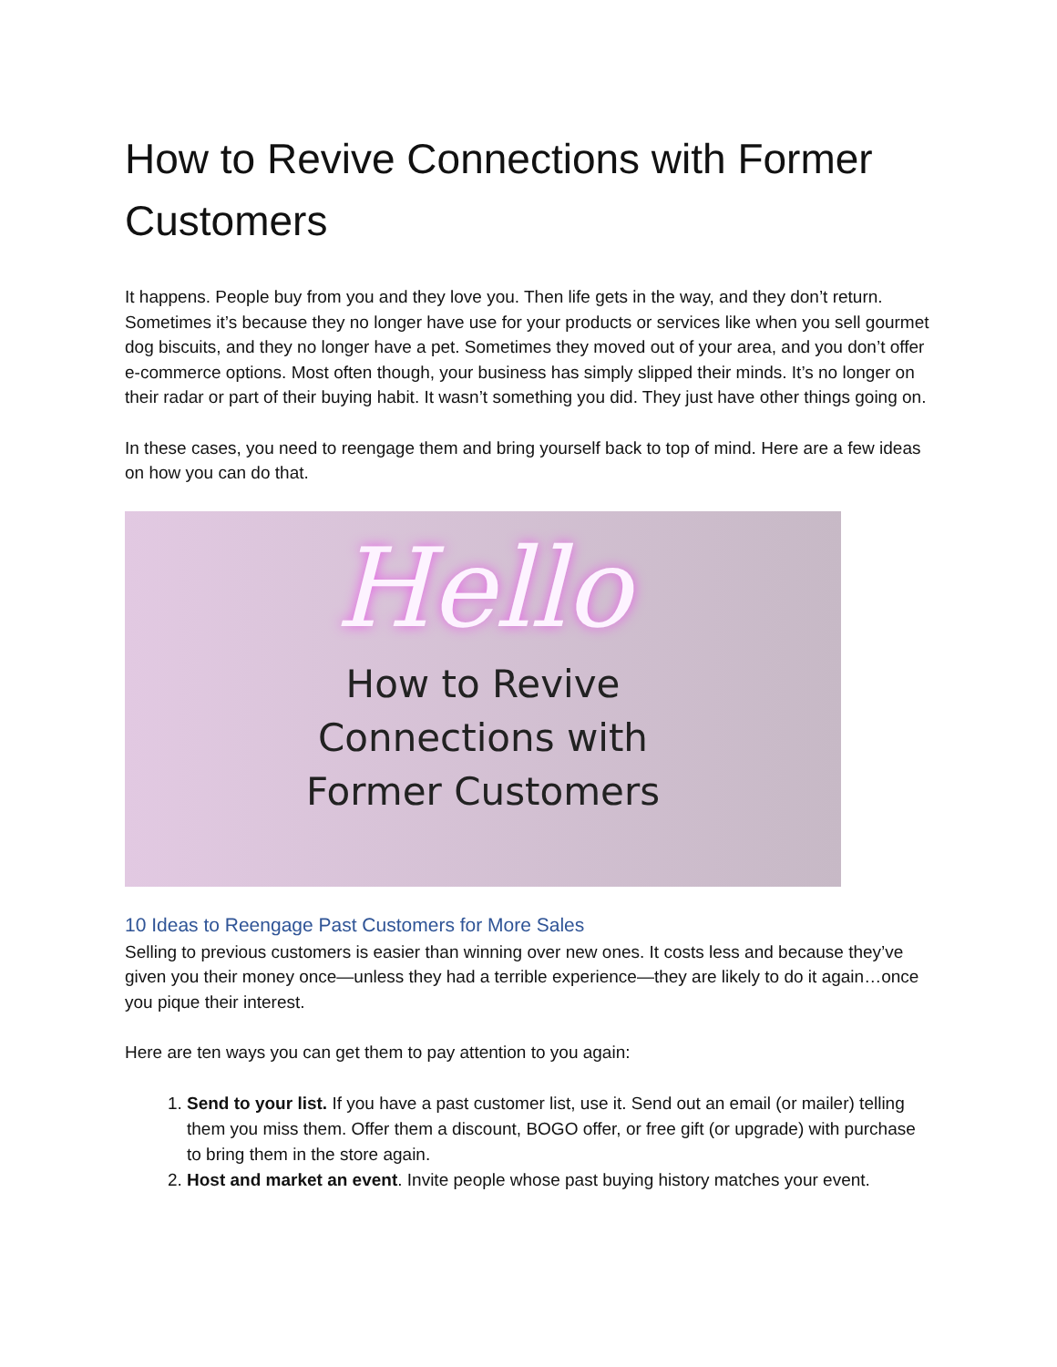How to Revive Connections with Former Customers
It happens. People buy from you and they love you. Then life gets in the way, and they don’t return. Sometimes it’s because they no longer have use for your products or services like when you sell gourmet dog biscuits, and they no longer have a pet. Sometimes they moved out of your area, and you don’t offer e-commerce options. Most often though, your business has simply slipped their minds. It’s no longer on their radar or part of their buying habit. It wasn’t something you did. They just have other things going on.
In these cases, you need to reengage them and bring yourself back to top of mind. Here are a few ideas on how you can do that.
Hello
How to Revive
Connections with
Former Customers
10 Ideas to Reengage Past Customers for More Sales
Selling to previous customers is easier than winning over new ones. It costs less and because they’ve given you their money once—unless they had a terrible experience—they are likely to do it again…once you pique their interest.
Here are ten ways you can get them to pay attention to you again:
1. Send to your list. If you have a past customer list, use it. Send out an email (or mailer) telling them you miss them. Offer them a discount, BOGO offer, or free gift (or upgrade) with purchase to bring them in the store again.
2. Host and market an event. Invite people whose past buying history matches your event.